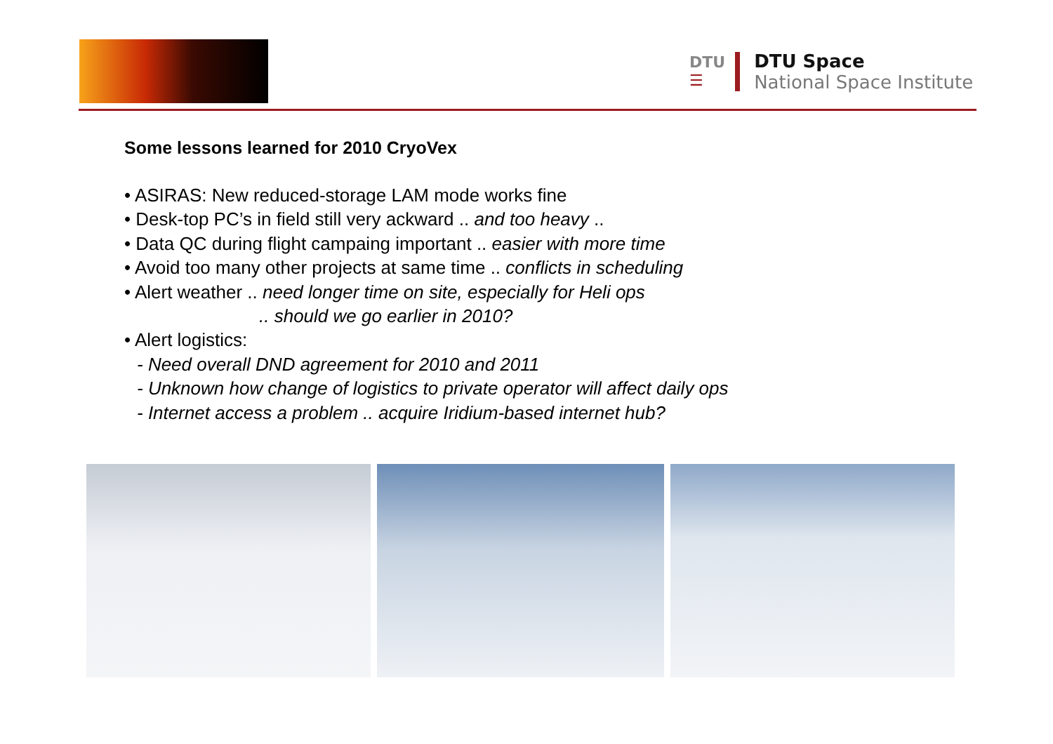DTU
☰
DTU Space
National Space Institute
Some lessons learned for 2010 CryoVex
• ASIRAS: New reduced-storage LAM mode works fine
• Desk-top PC’s in field still very ackward .. and too heavy ..
• Data QC during flight campaing important .. easier with more time
• Avoid too many other projects at same time .. conflicts in scheduling
• Alert weather .. need longer time on site, especially for Heli ops
.. should we go earlier in 2010?
• Alert logistics:
- Need overall DND agreement for 2010 and 2011
- Unknown how change of logistics to private operator will affect daily ops
- Internet access a problem .. acquire Iridium-based internet hub?